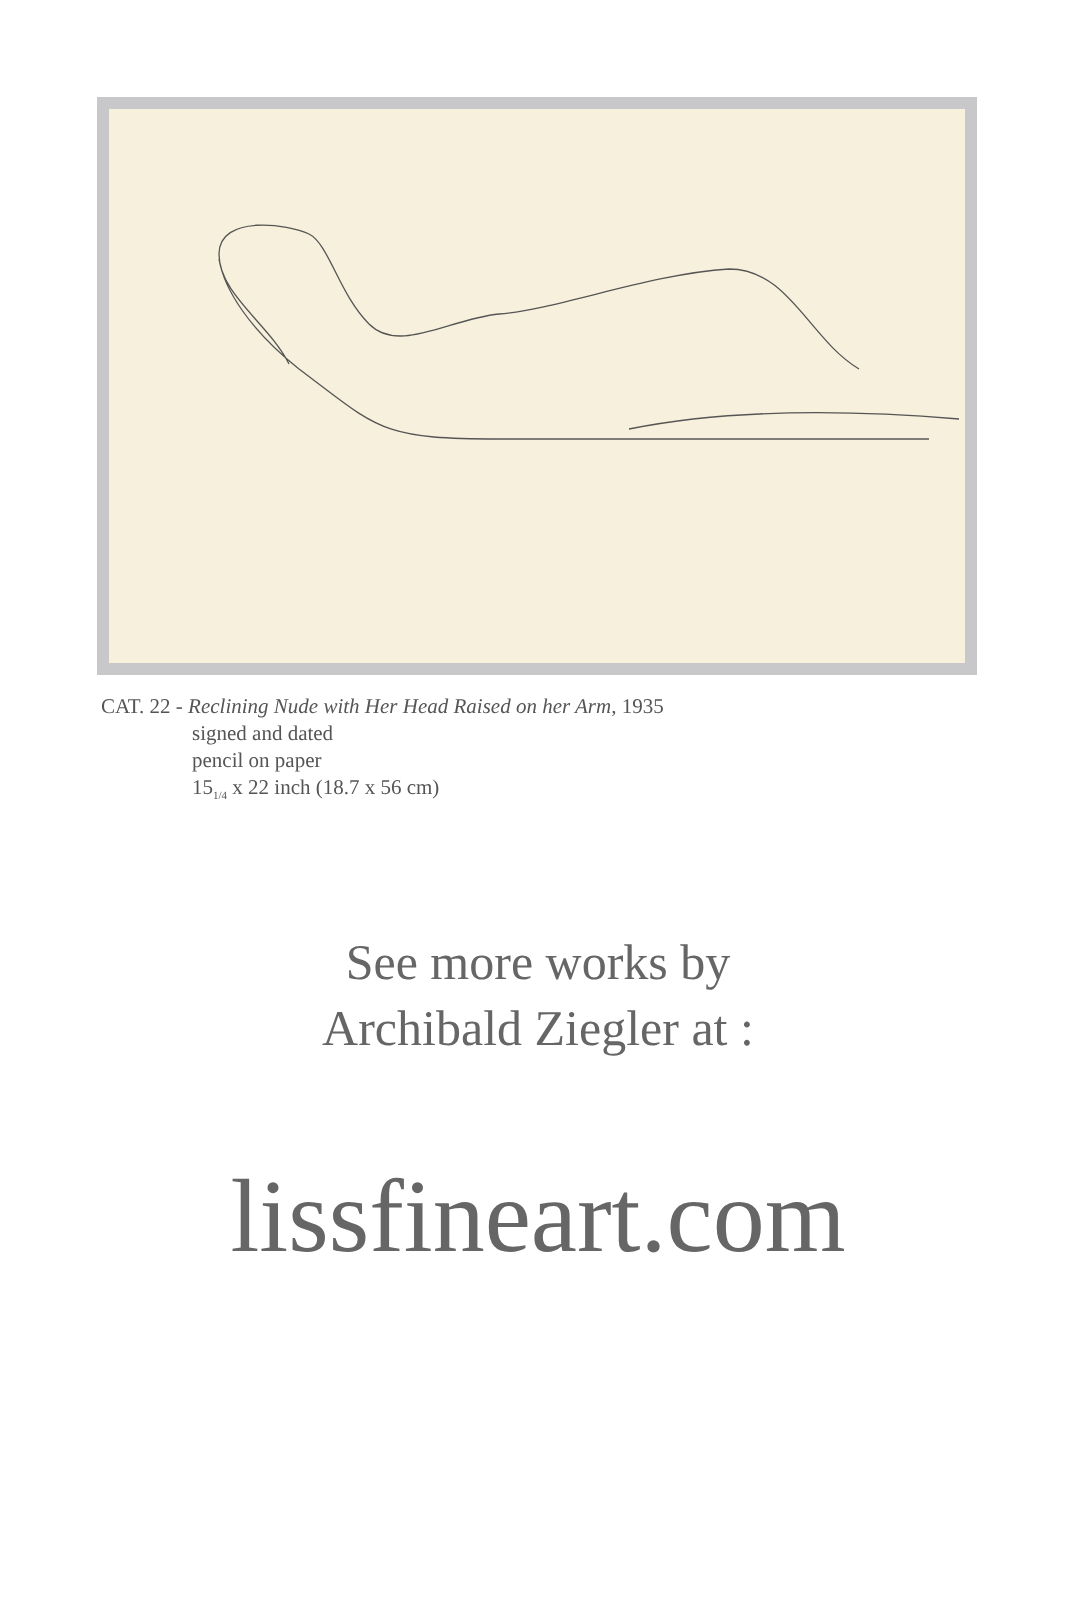CAT. 22 - Reclining Nude with Her Head Raised on her Arm, 1935
signed and dated
pencil on paper
15<sub>1/4</sub> x 22 inch (18.7 x 56 cm)
See more works by
Archibald Ziegler at :
lissfineart.com